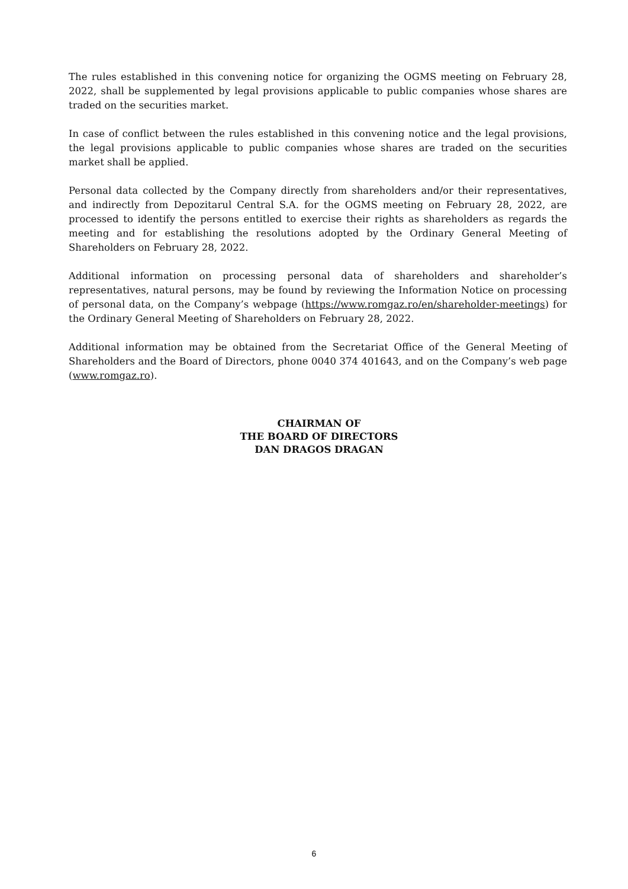The rules established in this convening notice for organizing the OGMS meeting on February 28, 2022, shall be supplemented by legal provisions applicable to public companies whose shares are traded on the securities market.
In case of conflict between the rules established in this convening notice and the legal provisions, the legal provisions applicable to public companies whose shares are traded on the securities market shall be applied.
Personal data collected by the Company directly from shareholders and/or their representatives, and indirectly from Depozitarul Central S.A. for the OGMS meeting on February 28, 2022, are processed to identify the persons entitled to exercise their rights as shareholders as regards the meeting and for establishing the resolutions adopted by the Ordinary General Meeting of Shareholders on February 28, 2022.
Additional information on processing personal data of shareholders and shareholder’s representatives, natural persons, may be found by reviewing the Information Notice on processing of personal data, on the Company’s webpage (https://www.romgaz.ro/en/shareholder-meetings) for the Ordinary General Meeting of Shareholders on February 28, 2022.
Additional information may be obtained from the Secretariat Office of the General Meeting of Shareholders and the Board of Directors, phone 0040 374 401643, and on the Company’s web page (www.romgaz.ro).
CHAIRMAN OF
THE BOARD OF DIRECTORS
DAN DRAGOS DRAGAN
6